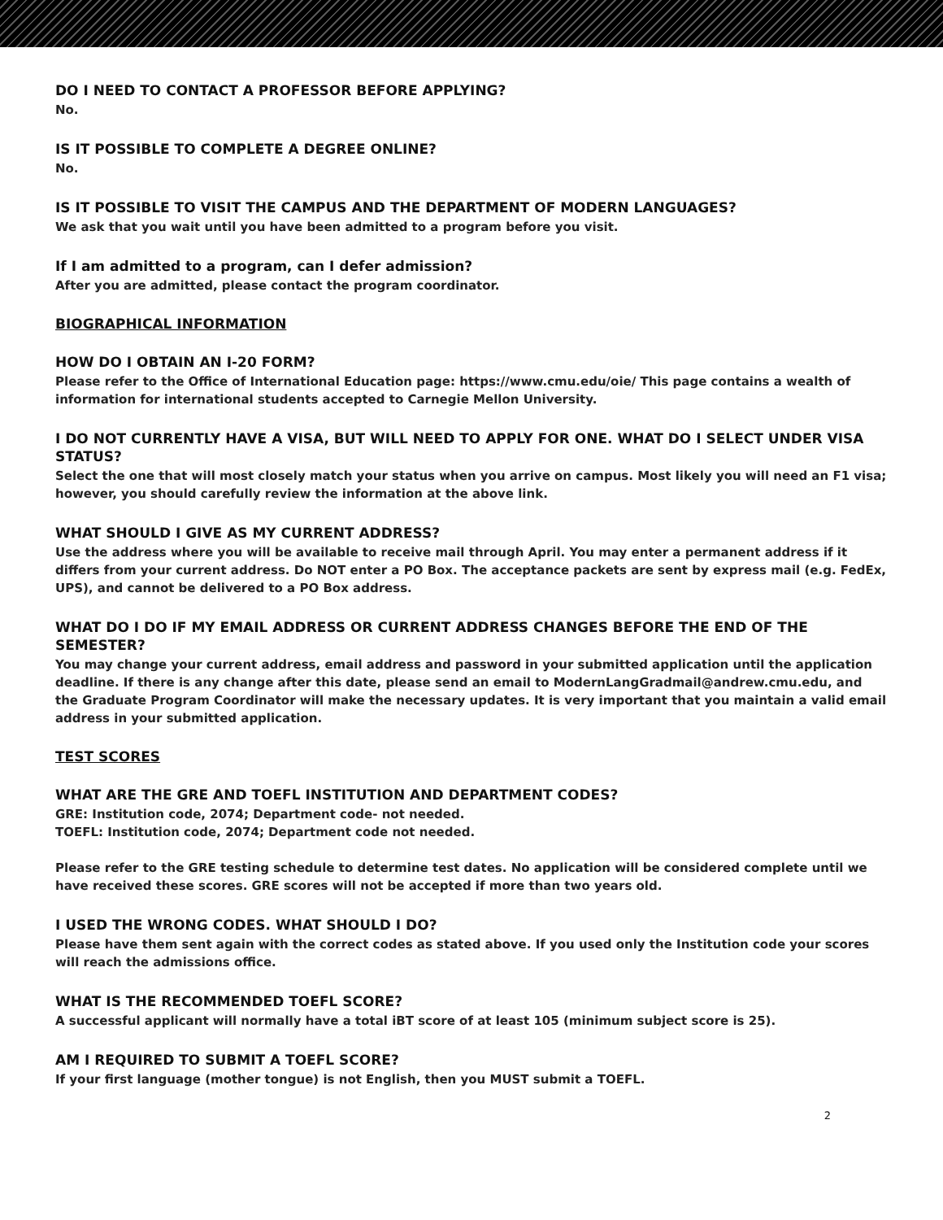DO I NEED TO CONTACT A PROFESSOR BEFORE APPLYING?
No.
IS IT POSSIBLE TO COMPLETE A DEGREE ONLINE?
No.
IS IT POSSIBLE TO VISIT THE CAMPUS AND THE DEPARTMENT OF MODERN LANGUAGES?
We ask that you wait until you have been admitted to a program before you visit.
If I am admitted to a program, can I defer admission?
After you are admitted, please contact the program coordinator.
BIOGRAPHICAL INFORMATION
HOW DO I OBTAIN AN I-20 FORM?
Please refer to the Office of International Education page: https://www.cmu.edu/oie/ This page contains a wealth of information for international students accepted to Carnegie Mellon University.
I DO NOT CURRENTLY HAVE A VISA, BUT WILL NEED TO APPLY FOR ONE. WHAT DO I SELECT UNDER VISA STATUS?
Select the one that will most closely match your status when you arrive on campus. Most likely you will need an F1 visa; however, you should carefully review the information at the above link.
WHAT SHOULD I GIVE AS MY CURRENT ADDRESS?
Use the address where you will be available to receive mail through April. You may enter a permanent address if it differs from your current address. Do NOT enter a PO Box. The acceptance packets are sent by express mail (e.g. FedEx, UPS), and cannot be delivered to a PO Box address.
WHAT DO I DO IF MY EMAIL ADDRESS OR CURRENT ADDRESS CHANGES BEFORE THE END OF THE SEMESTER?
You may change your current address, email address and password in your submitted application until the application deadline. If there is any change after this date, please send an email to ModernLangGradmail@andrew.cmu.edu, and the Graduate Program Coordinator will make the necessary updates. It is very important that you maintain a valid email address in your submitted application.
TEST SCORES
WHAT ARE THE GRE AND TOEFL INSTITUTION AND DEPARTMENT CODES?
GRE: Institution code, 2074; Department code- not needed.
TOEFL: Institution code, 2074; Department code not needed.
Please refer to the GRE testing schedule to determine test dates. No application will be considered complete until we have received these scores. GRE scores will not be accepted if more than two years old.
I USED THE WRONG CODES. WHAT SHOULD I DO?
Please have them sent again with the correct codes as stated above. If you used only the Institution code your scores will reach the admissions office.
WHAT IS THE RECOMMENDED TOEFL SCORE?
A successful applicant will normally have a total iBT score of at least 105 (minimum subject score is 25).
AM I REQUIRED TO SUBMIT A TOEFL SCORE?
If your first language (mother tongue) is not English, then you MUST submit a TOEFL.
2